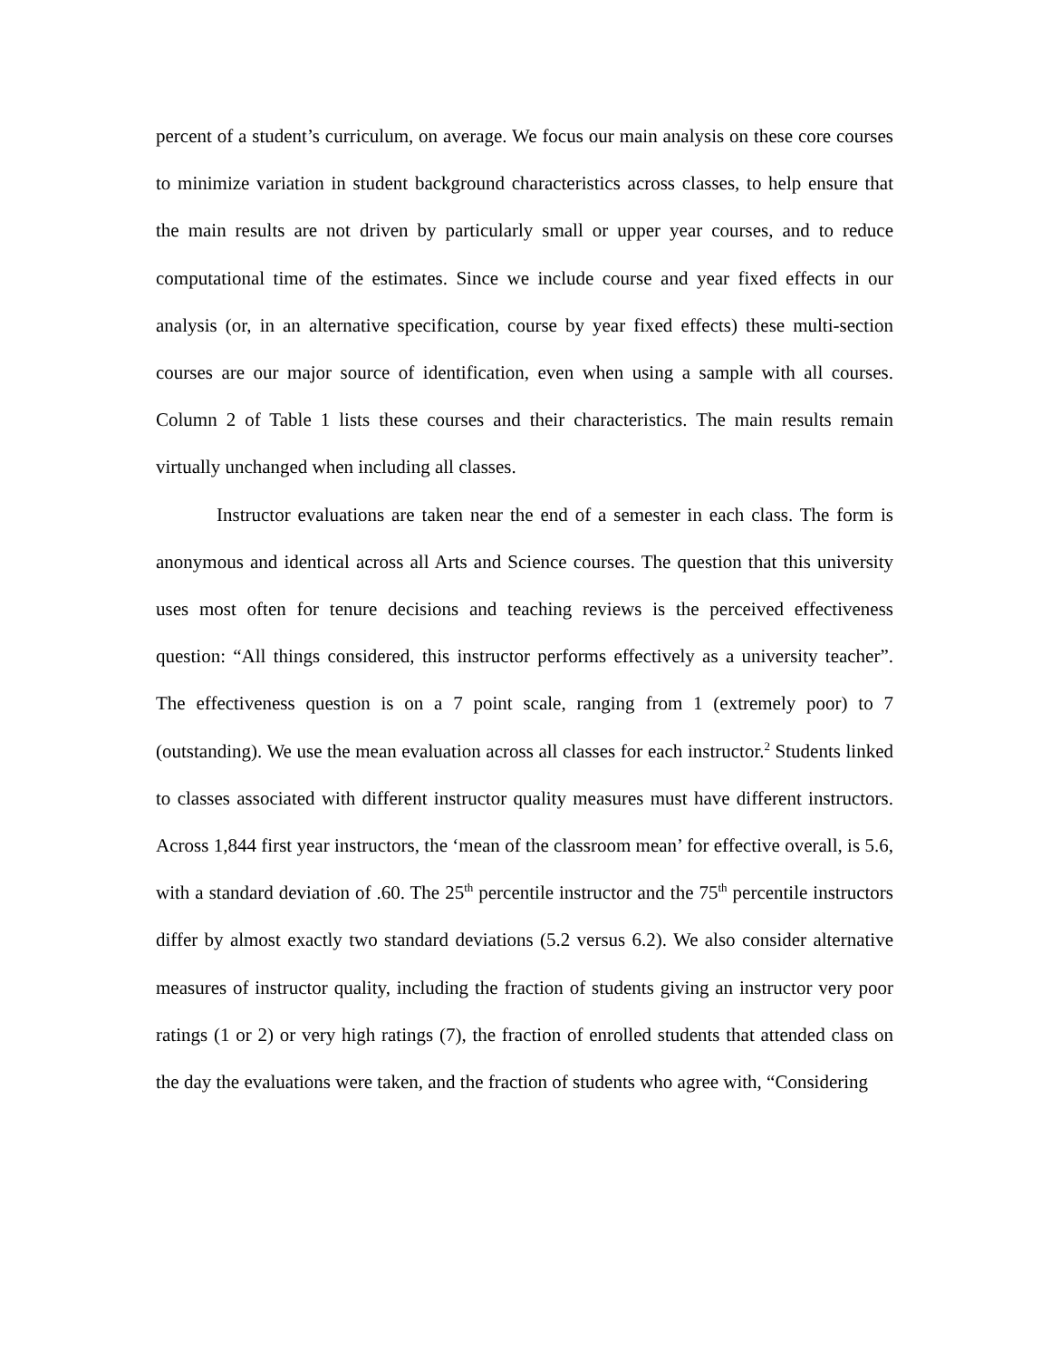percent of a student’s curriculum, on average. We focus our main analysis on these core courses to minimize variation in student background characteristics across classes, to help ensure that the main results are not driven by particularly small or upper year courses, and to reduce computational time of the estimates. Since we include course and year fixed effects in our analysis (or, in an alternative specification, course by year fixed effects) these multi-section courses are our major source of identification, even when using a sample with all courses. Column 2 of Table 1 lists these courses and their characteristics. The main results remain virtually unchanged when including all classes.
Instructor evaluations are taken near the end of a semester in each class. The form is anonymous and identical across all Arts and Science courses. The question that this university uses most often for tenure decisions and teaching reviews is the perceived effectiveness question: “All things considered, this instructor performs effectively as a university teacher”. The effectiveness question is on a 7 point scale, ranging from 1 (extremely poor) to 7 (outstanding). We use the mean evaluation across all classes for each instructor.<sup>2</sup> Students linked to classes associated with different instructor quality measures must have different instructors. Across 1,844 first year instructors, the ‘mean of the classroom mean’ for effective overall, is 5.6, with a standard deviation of .60. The 25<sup>th</sup> percentile instructor and the 75<sup>th</sup> percentile instructors differ by almost exactly two standard deviations (5.2 versus 6.2). We also consider alternative measures of instructor quality, including the fraction of students giving an instructor very poor ratings (1 or 2) or very high ratings (7), the fraction of enrolled students that attended class on the day the evaluations were taken, and the fraction of students who agree with, “Considering